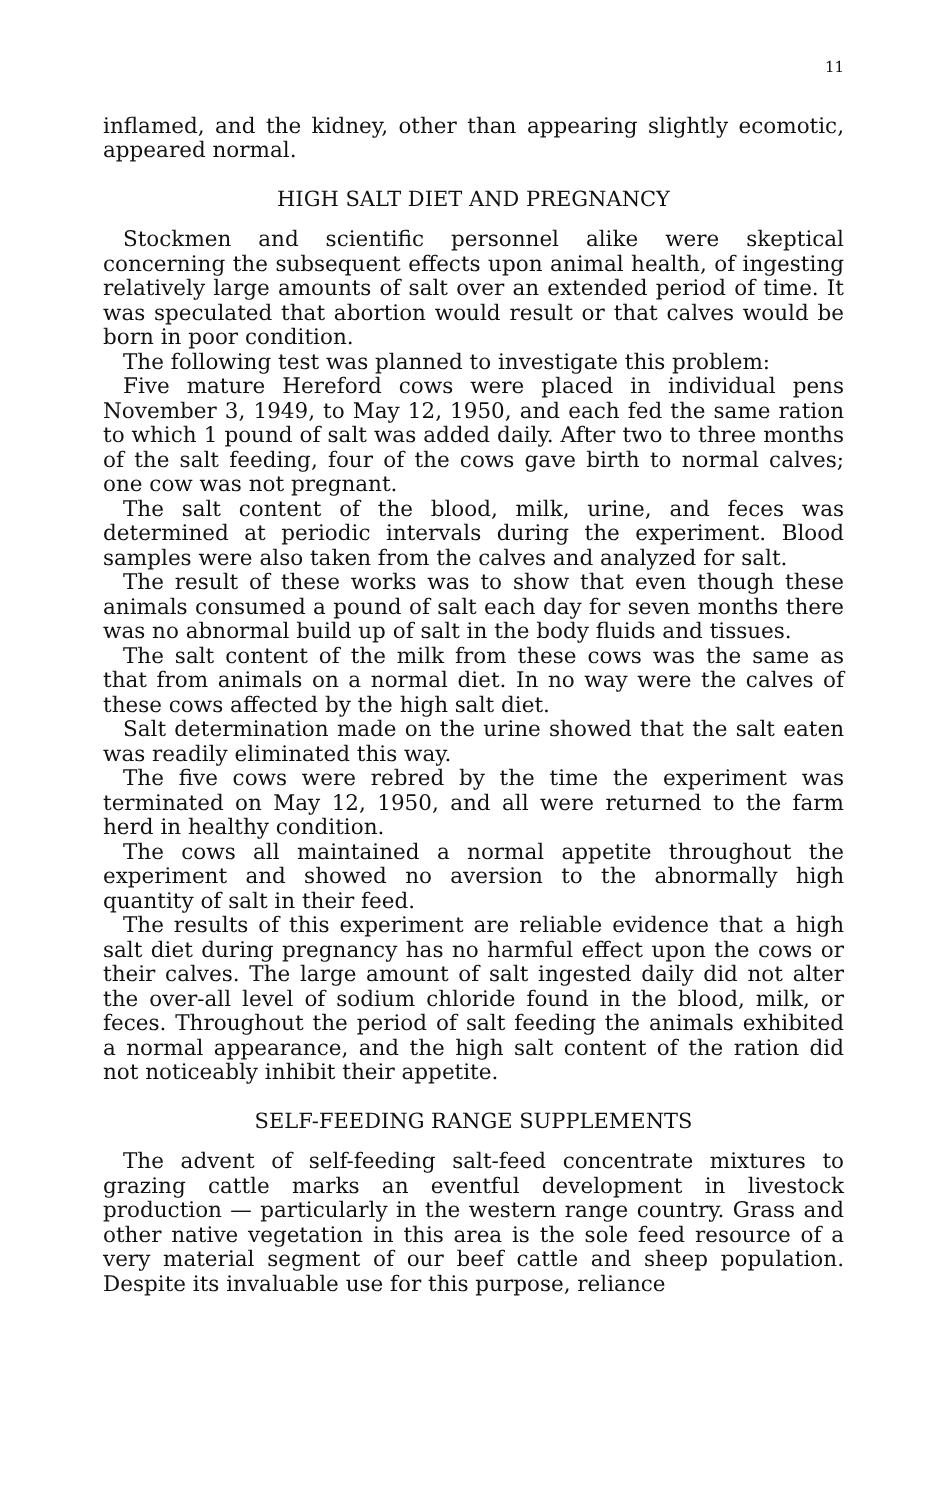11
inflamed, and the kidney, other than appearing slightly ecomotic, appeared normal.
HIGH SALT DIET AND PREGNANCY
Stockmen and scientific personnel alike were skeptical concerning the subsequent effects upon animal health, of ingesting relatively large amounts of salt over an extended period of time. It was speculated that abortion would result or that calves would be born in poor condition.
The following test was planned to investigate this problem:
Five mature Hereford cows were placed in individual pens November 3, 1949, to May 12, 1950, and each fed the same ration to which 1 pound of salt was added daily. After two to three months of the salt feeding, four of the cows gave birth to normal calves; one cow was not pregnant.
The salt content of the blood, milk, urine, and feces was determined at periodic intervals during the experiment. Blood samples were also taken from the calves and analyzed for salt.
The result of these works was to show that even though these animals consumed a pound of salt each day for seven months there was no abnormal build up of salt in the body fluids and tissues.
The salt content of the milk from these cows was the same as that from animals on a normal diet. In no way were the calves of these cows affected by the high salt diet.
Salt determination made on the urine showed that the salt eaten was readily eliminated this way.
The five cows were rebred by the time the experiment was terminated on May 12, 1950, and all were returned to the farm herd in healthy condition.
The cows all maintained a normal appetite throughout the experiment and showed no aversion to the abnormally high quantity of salt in their feed.
The results of this experiment are reliable evidence that a high salt diet during pregnancy has no harmful effect upon the cows or their calves. The large amount of salt ingested daily did not alter the over-all level of sodium chloride found in the blood, milk, or feces. Throughout the period of salt feeding the animals exhibited a normal appearance, and the high salt content of the ration did not noticeably inhibit their appetite.
SELF-FEEDING RANGE SUPPLEMENTS
The advent of self-feeding salt-feed concentrate mixtures to grazing cattle marks an eventful development in livestock production — particularly in the western range country. Grass and other native vegetation in this area is the sole feed resource of a very material segment of our beef cattle and sheep population. Despite its invaluable use for this purpose, reliance